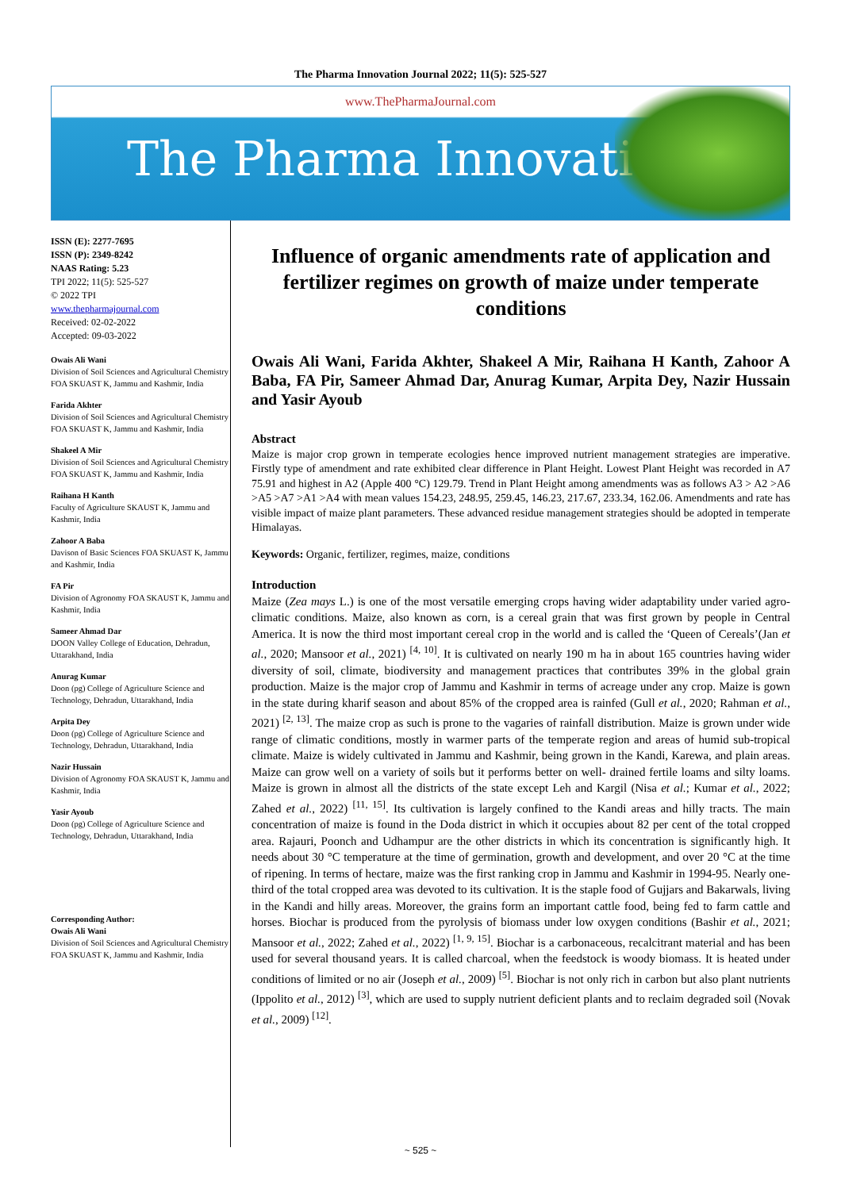The Pharma Innovation Journal 2022; 11(5): 525-527
www.ThePharmaJournal.com
The Pharma Innovation
ISSN (E): 2277-7695
ISSN (P): 2349-8242
NAAS Rating: 5.23
TPI 2022; 11(5): 525-527
© 2022 TPI
www.thepharmajournal.com
Received: 02-02-2022
Accepted: 09-03-2022
Owais Ali Wani
Division of Soil Sciences and Agricultural Chemistry FOA SKUAST K, Jammu and Kashmir, India
Farida Akhter
Division of Soil Sciences and Agricultural Chemistry FOA SKUAST K, Jammu and Kashmir, India
Shakeel A Mir
Division of Soil Sciences and Agricultural Chemistry FOA SKUAST K, Jammu and Kashmir, India
Raihana H Kanth
Faculty of Agriculture SKAUST K, Jammu and Kashmir, India
Zahoor A Baba
Davison of Basic Sciences FOA SKUAST K, Jammu and Kashmir, India
FA Pir
Division of Agronomy FOA SKAUST K, Jammu and Kashmir, India
Sameer Ahmad Dar
DOON Valley College of Education, Dehradun, Uttarakhand, India
Anurag Kumar
Doon (pg) College of Agriculture Science and Technology, Dehradun, Uttarakhand, India
Arpita Dey
Doon (pg) College of Agriculture Science and Technology, Dehradun, Uttarakhand, India
Nazir Hussain
Division of Agronomy FOA SKAUST K, Jammu and Kashmir, India
Yasir Ayoub
Doon (pg) College of Agriculture Science and Technology, Dehradun, Uttarakhand, India
Corresponding Author:
Owais Ali Wani
Division of Soil Sciences and Agricultural Chemistry FOA SKUAST K, Jammu and Kashmir, India
Influence of organic amendments rate of application and fertilizer regimes on growth of maize under temperate conditions
Owais Ali Wani, Farida Akhter, Shakeel A Mir, Raihana H Kanth, Zahoor A Baba, FA Pir, Sameer Ahmad Dar, Anurag Kumar, Arpita Dey, Nazir Hussain and Yasir Ayoub
Abstract
Maize is major crop grown in temperate ecologies hence improved nutrient management strategies are imperative. Firstly type of amendment and rate exhibited clear difference in Plant Height. Lowest Plant Height was recorded in A7 75.91 and highest in A2 (Apple 400 °C) 129.79. Trend in Plant Height among amendments was as follows A3 > A2 >A6 >A5 >A7 >A1 >A4 with mean values 154.23, 248.95, 259.45, 146.23, 217.67, 233.34, 162.06. Amendments and rate has visible impact of maize plant parameters. These advanced residue management strategies should be adopted in temperate Himalayas.
Keywords: Organic, fertilizer, regimes, maize, conditions
Introduction
Maize (Zea mays L.) is one of the most versatile emerging crops having wider adaptability under varied agro-climatic conditions. Maize, also known as corn, is a cereal grain that was first grown by people in Central America. It is now the third most important cereal crop in the world and is called the ‘Queen of Cereals’(Jan et al., 2020; Mansoor et al., 2021) <sup>[4, 10]</sup>. It is cultivated on nearly 190 m ha in about 165 countries having wider diversity of soil, climate, biodiversity and management practices that contributes 39% in the global grain production. Maize is the major crop of Jammu and Kashmir in terms of acreage under any crop. Maize is gown in the state during kharif season and about 85% of the cropped area is rainfed (Gull et al., 2020; Rahman et al., 2021) <sup>[2, 13]</sup>. The maize crop as such is prone to the vagaries of rainfall distribution. Maize is grown under wide range of climatic conditions, mostly in warmer parts of the temperate region and areas of humid sub-tropical climate. Maize is widely cultivated in Jammu and Kashmir, being grown in the Kandi, Karewa, and plain areas. Maize can grow well on a variety of soils but it performs better on well- drained fertile loams and silty loams. Maize is grown in almost all the districts of the state except Leh and Kargil (Nisa et al.; Kumar et al., 2022; Zahed et al., 2022) <sup>[11, 15]</sup>. Its cultivation is largely confined to the Kandi areas and hilly tracts. The main concentration of maize is found in the Doda district in which it occupies about 82 per cent of the total cropped area. Rajauri, Poonch and Udhampur are the other districts in which its concentration is significantly high. It needs about 30 °C temperature at the time of germination, growth and development, and over 20 °C at the time of ripening. In terms of hectare, maize was the first ranking crop in Jammu and Kashmir in 1994-95. Nearly one-third of the total cropped area was devoted to its cultivation. It is the staple food of Gujjars and Bakarwals, living in the Kandi and hilly areas. Moreover, the grains form an important cattle food, being fed to farm cattle and horses. Biochar is produced from the pyrolysis of biomass under low oxygen conditions (Bashir et al., 2021; Mansoor et al., 2022; Zahed et al., 2022) <sup>[1, 9, 15]</sup>. Biochar is a carbonaceous, recalcitrant material and has been used for several thousand years. It is called charcoal, when the feedstock is woody biomass. It is heated under conditions of limited or no air (Joseph et al., 2009) <sup>[5]</sup>. Biochar is not only rich in carbon but also plant nutrients (Ippolito et al., 2012) <sup>[3]</sup>, which are used to supply nutrient deficient plants and to reclaim degraded soil (Novak et al., 2009) <sup>[12]</sup>.
~ 525 ~